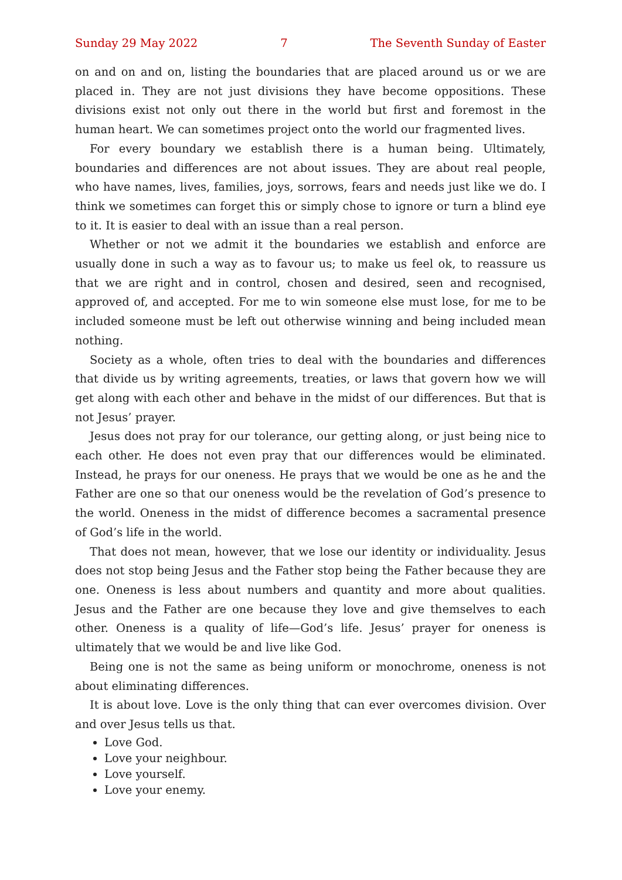Sunday 29 May 2022 7 The Seventh Sunday of Easter
on and on and on, listing the boundaries that are placed around us or we are placed in. They are not just divisions they have become oppositions. These divisions exist not only out there in the world but first and foremost in the human heart. We can sometimes project onto the world our fragmented lives.
For every boundary we establish there is a human being. Ultimately, boundaries and differences are not about issues. They are about real people, who have names, lives, families, joys, sorrows, fears and needs just like we do. I think we sometimes can forget this or simply chose to ignore or turn a blind eye to it. It is easier to deal with an issue than a real person.
Whether or not we admit it the boundaries we establish and enforce are usually done in such a way as to favour us; to make us feel ok, to reassure us that we are right and in control, chosen and desired, seen and recognised, approved of, and accepted. For me to win someone else must lose, for me to be included someone must be left out otherwise winning and being included mean nothing.
Society as a whole, often tries to deal with the boundaries and differences that divide us by writing agreements, treaties, or laws that govern how we will get along with each other and behave in the midst of our differences. But that is not Jesus’ prayer.
Jesus does not pray for our tolerance, our getting along, or just being nice to each other. He does not even pray that our differences would be eliminated. Instead, he prays for our oneness. He prays that we would be one as he and the Father are one so that our oneness would be the revelation of God’s presence to the world. Oneness in the midst of difference becomes a sacramental presence of God’s life in the world.
That does not mean, however, that we lose our identity or individuality. Jesus does not stop being Jesus and the Father stop being the Father because they are one. Oneness is less about numbers and quantity and more about qualities. Jesus and the Father are one because they love and give themselves to each other. Oneness is a quality of life—God’s life. Jesus’ prayer for oneness is ultimately that we would be and live like God.
Being one is not the same as being uniform or monochrome, oneness is not about eliminating differences.
It is about love. Love is the only thing that can ever overcomes division. Over and over Jesus tells us that.
Love God.
Love your neighbour.
Love yourself.
Love your enemy.